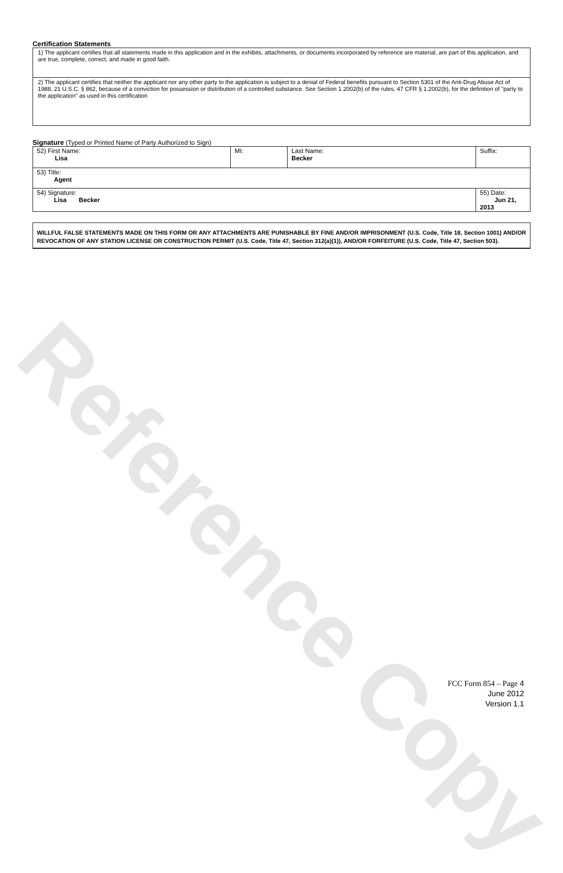Reference Copy
Certification Statements
1) The applicant certifies that all statements made in this application and in the exhibits, attachments, or documents incorporated by reference are material, are part of this application, and are true, complete, correct, and made in good faith.
2) The applicant certifies that neither the applicant nor any other party to the application is subject to a denial of Federal benefits pursuant to Section 5301 of the Anti-Drug Abuse Act of 1988, 21 U.S.C. § 862, because of a conviction for possession or distribution of a controlled substance. See Section 1.2002(b) of the rules, 47 CFR § 1.2002(b), for the definition of "party to the application" as used in this certification
Signature (Typed or Printed Name of Party Authorized to Sign)
| 52) First Name: Lisa | MI: | Last Name: Becker | Suffix: |
| 53) Title: Agent | | | |
| 54) Signature: Lisa Becker | | | 55) Date: Jun 21, 2013 |
WILLFUL FALSE STATEMENTS MADE ON THIS FORM OR ANY ATTACHMENTS ARE PUNISHABLE BY FINE AND/OR IMPRISONMENT (U.S. Code, Title 18, Section 1001) AND/OR REVOCATION OF ANY STATION LICENSE OR CONSTRUCTION PERMIT (U.S. Code, Title 47, Section 312(a)(1)), AND/OR FORFEITURE (U.S. Code, Title 47, Section 503).
FCC Form 854 – Page 4
June 2012
Version 1.1